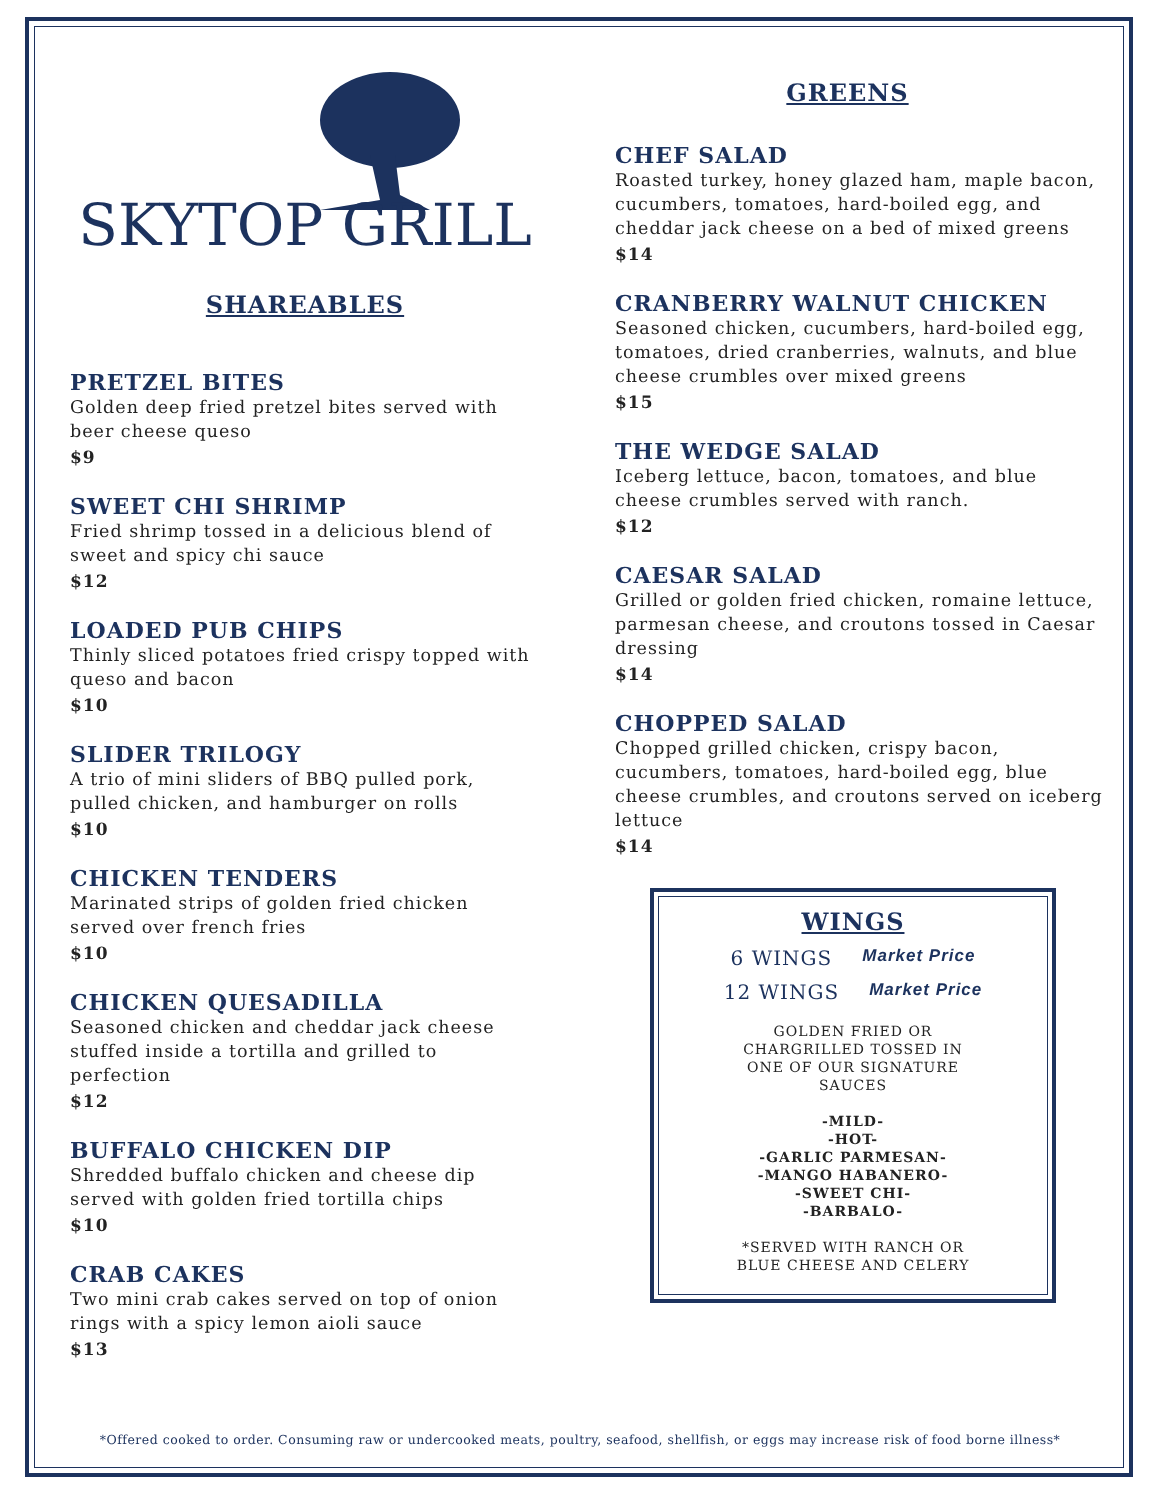SKYTOP GRILL
SHAREABLES
PRETZEL BITES
Golden deep fried pretzel bites served with beer cheese queso
$9
SWEET CHI SHRIMP
Fried shrimp tossed in a delicious blend of sweet and spicy chi sauce
$12
LOADED PUB CHIPS
Thinly sliced potatoes fried crispy topped with queso and bacon
$10
SLIDER TRILOGY
A trio of mini sliders of BBQ pulled pork, pulled chicken, and hamburger on rolls
$10
CHICKEN TENDERS
Marinated strips of golden fried chicken served over french fries
$10
CHICKEN QUESADILLA
Seasoned chicken and cheddar jack cheese stuffed inside a tortilla and grilled to perfection
$12
BUFFALO CHICKEN DIP
Shredded buffalo chicken and cheese dip served with golden fried tortilla chips
$10
CRAB CAKES
Two mini crab cakes served on top of onion rings with a spicy lemon aioli sauce
$13
GREENS
CHEF SALAD
Roasted turkey, honey glazed ham, maple bacon, cucumbers, tomatoes, hard-boiled egg, and cheddar jack cheese on a bed of mixed greens
$14
CRANBERRY WALNUT CHICKEN
Seasoned chicken, cucumbers, hard-boiled egg, tomatoes, dried cranberries, walnuts, and blue cheese crumbles over mixed greens
$15
THE WEDGE SALAD
Iceberg lettuce, bacon, tomatoes, and blue cheese crumbles served with ranch.
$12
CAESAR SALAD
Grilled or golden fried chicken, romaine lettuce, parmesan cheese, and croutons tossed in Caesar dressing
$14
CHOPPED SALAD
Chopped grilled chicken, crispy bacon, cucumbers, tomatoes, hard-boiled egg, blue cheese crumbles, and croutons served on iceberg lettuce
$14
WINGS
6 WINGS Market Price
12 WINGS Market Price
GOLDEN FRIED OR
CHARGRILLED TOSSED IN
ONE OF OUR SIGNATURE
SAUCES
-MILD-
-HOT-
-GARLIC PARMESAN-
-MANGO HABANERO-
-SWEET CHI-
-BARBALO-
*SERVED WITH RANCH OR
BLUE CHEESE AND CELERY
*Offered cooked to order. Consuming raw or undercooked meats, poultry, seafood, shellfish, or eggs may increase risk of food borne illness*